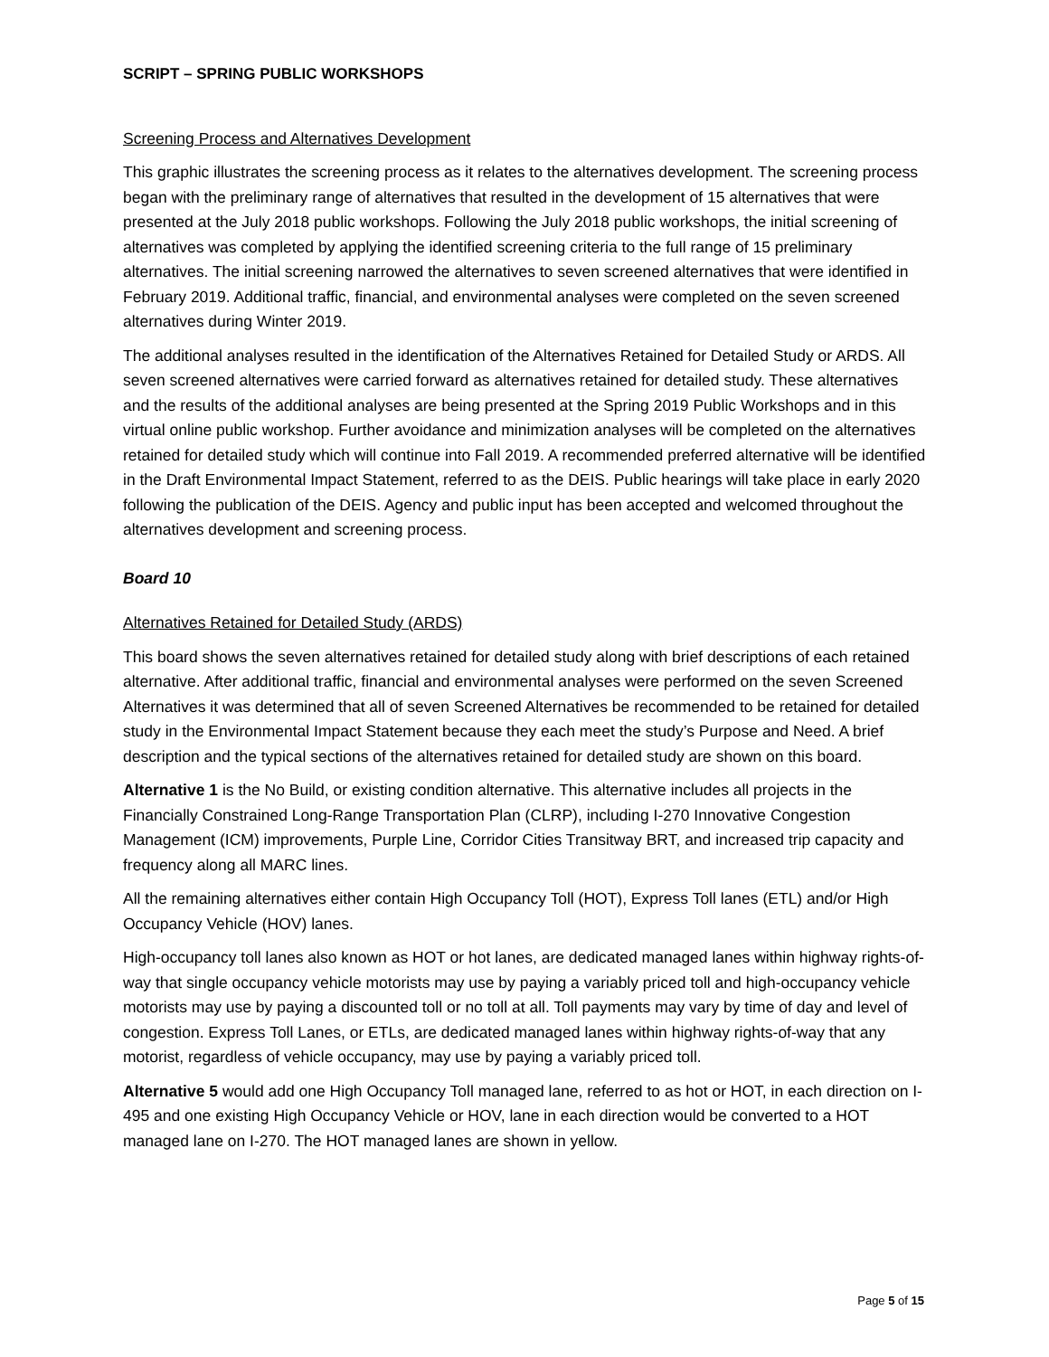SCRIPT – SPRING PUBLIC WORKSHOPS
Screening Process and Alternatives Development
This graphic illustrates the screening process as it relates to the alternatives development. The screening process began with the preliminary range of alternatives that resulted in the development of 15 alternatives that were presented at the July 2018 public workshops. Following the July 2018 public workshops, the initial screening of alternatives was completed by applying the identified screening criteria to the full range of 15 preliminary alternatives. The initial screening narrowed the alternatives to seven screened alternatives that were identified in February 2019. Additional traffic, financial, and environmental analyses were completed on the seven screened alternatives during Winter 2019.
The additional analyses resulted in the identification of the Alternatives Retained for Detailed Study or ARDS. All seven screened alternatives were carried forward as alternatives retained for detailed study. These alternatives and the results of the additional analyses are being presented at the Spring 2019 Public Workshops and in this virtual online public workshop. Further avoidance and minimization analyses will be completed on the alternatives retained for detailed study which will continue into Fall 2019. A recommended preferred alternative will be identified in the Draft Environmental Impact Statement, referred to as the DEIS. Public hearings will take place in early 2020 following the publication of the DEIS. Agency and public input has been accepted and welcomed throughout the alternatives development and screening process.
Board 10
Alternatives Retained for Detailed Study (ARDS)
This board shows the seven alternatives retained for detailed study along with brief descriptions of each retained alternative. After additional traffic, financial and environmental analyses were performed on the seven Screened Alternatives it was determined that all of seven Screened Alternatives be recommended to be retained for detailed study in the Environmental Impact Statement because they each meet the study’s Purpose and Need. A brief description and the typical sections of the alternatives retained for detailed study are shown on this board.
Alternative 1 is the No Build, or existing condition alternative. This alternative includes all projects in the Financially Constrained Long-Range Transportation Plan (CLRP), including I-270 Innovative Congestion Management (ICM) improvements, Purple Line, Corridor Cities Transitway BRT, and increased trip capacity and frequency along all MARC lines.
All the remaining alternatives either contain High Occupancy Toll (HOT), Express Toll lanes (ETL) and/or High Occupancy Vehicle (HOV) lanes.
High-occupancy toll lanes also known as HOT or hot lanes, are dedicated managed lanes within highway rights-of-way that single occupancy vehicle motorists may use by paying a variably priced toll and high-occupancy vehicle motorists may use by paying a discounted toll or no toll at all. Toll payments may vary by time of day and level of congestion. Express Toll Lanes, or ETLs, are dedicated managed lanes within highway rights-of-way that any motorist, regardless of vehicle occupancy, may use by paying a variably priced toll.
Alternative 5 would add one High Occupancy Toll managed lane, referred to as hot or HOT, in each direction on I-495 and one existing High Occupancy Vehicle or HOV, lane in each direction would be converted to a HOT managed lane on I-270. The HOT managed lanes are shown in yellow.
Page 5 of 15